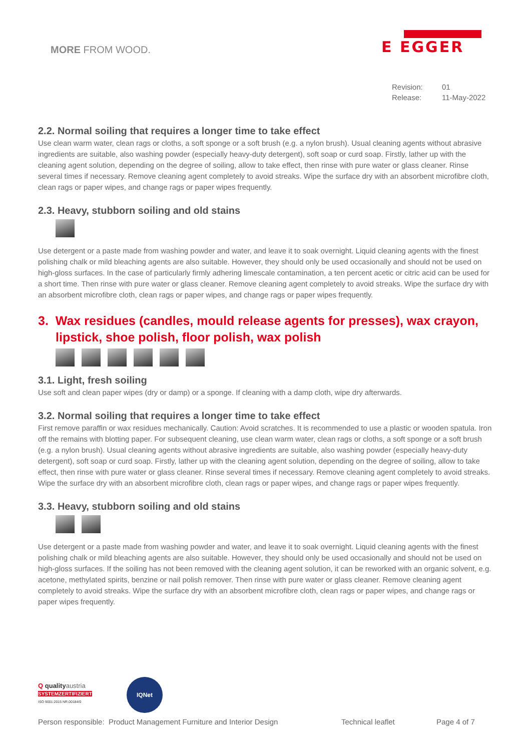MORE FROM WOOD.
E EGGER
Revision: 01
Release: 11-May-2022
2.2. Normal soiling that requires a longer time to take effect
Use clean warm water, clean rags or cloths, a soft sponge or a soft brush (e.g. a nylon brush). Usual cleaning agents without abrasive ingredients are suitable, also washing powder (especially heavy-duty detergent), soft soap or curd soap. Firstly, lather up with the cleaning agent solution, depending on the degree of soiling, allow to take effect, then rinse with pure water or glass cleaner. Rinse several times if necessary. Remove cleaning agent completely to avoid streaks. Wipe the surface dry with an absorbent microfibre cloth, clean rags or paper wipes, and change rags or paper wipes frequently.
2.3. Heavy, stubborn soiling and old stains
Use detergent or a paste made from washing powder and water, and leave it to soak overnight. Liquid cleaning agents with the finest polishing chalk or mild bleaching agents are also suitable. However, they should only be used occasionally and should not be used on high-gloss surfaces. In the case of particularly firmly adhering limescale contamination, a ten percent acetic or citric acid can be used for a short time. Then rinse with pure water or glass cleaner. Remove cleaning agent completely to avoid streaks. Wipe the surface dry with an absorbent microfibre cloth, clean rags or paper wipes, and change rags or paper wipes frequently.
3. Wax residues (candles, mould release agents for presses), wax crayon, lipstick, shoe polish, floor polish, wax polish
3.1. Light, fresh soiling
Use soft and clean paper wipes (dry or damp) or a sponge. If cleaning with a damp cloth, wipe dry afterwards.
3.2. Normal soiling that requires a longer time to take effect
First remove paraffin or wax residues mechanically. Caution: Avoid scratches. It is recommended to use a plastic or wooden spatula. Iron off the remains with blotting paper. For subsequent cleaning, use clean warm water, clean rags or cloths, a soft sponge or a soft brush (e.g. a nylon brush). Usual cleaning agents without abrasive ingredients are suitable, also washing powder (especially heavy-duty detergent), soft soap or curd soap. Firstly, lather up with the cleaning agent solution, depending on the degree of soiling, allow to take effect, then rinse with pure water or glass cleaner. Rinse several times if necessary. Remove cleaning agent completely to avoid streaks. Wipe the surface dry with an absorbent microfibre cloth, clean rags or paper wipes, and change rags or paper wipes frequently.
3.3. Heavy, stubborn soiling and old stains
Use detergent or a paste made from washing powder and water, and leave it to soak overnight. Liquid cleaning agents with the finest polishing chalk or mild bleaching agents are also suitable. However, they should only be used occasionally and should not be used on high-gloss surfaces. If the soiling has not been removed with the cleaning agent solution, it can be reworked with an organic solvent, e.g. acetone, methylated spirits, benzine or nail polish remover. Then rinse with pure water or glass cleaner. Remove cleaning agent completely to avoid streaks. Wipe the surface dry with an absorbent microfibre cloth, clean rags or paper wipes, and change rags or paper wipes frequently.
Q qualityaustria
SYSTEMZERTIFIZIERT
ISO 9001:2015 NR.00184/0
IQNet
Person responsible: Product Management Furniture and Interior Design Technical leaflet Page 4 of 7